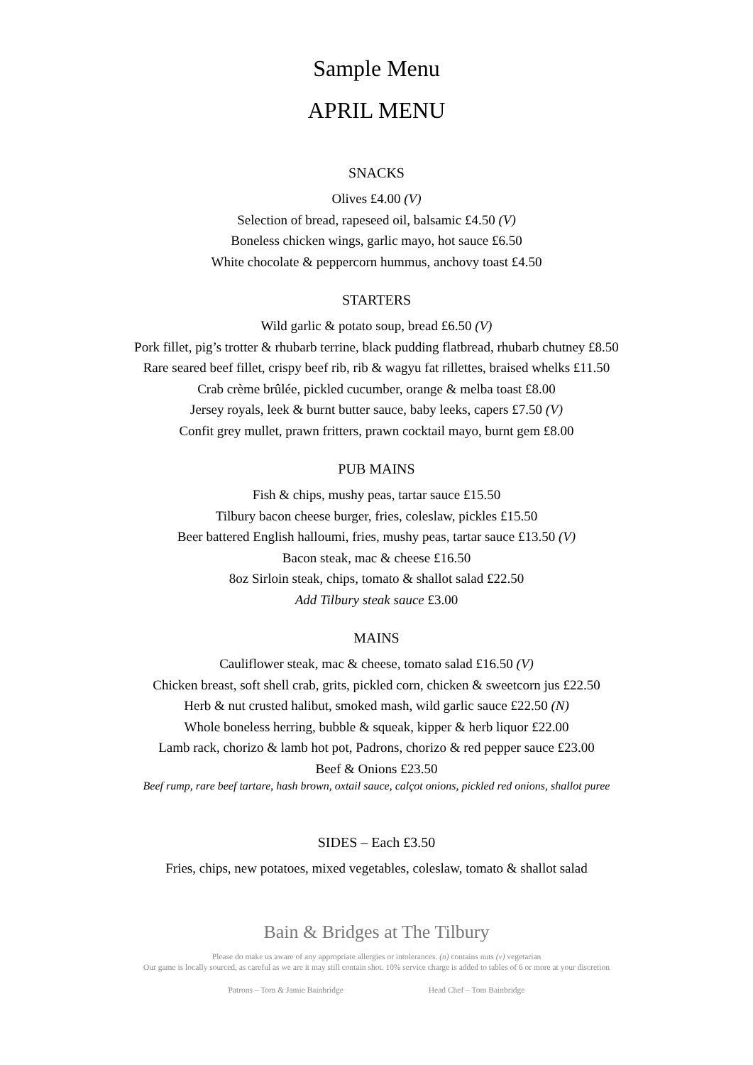Sample Menu
APRIL MENU
SNACKS
Olives £4.00 (V)
Selection of bread, rapeseed oil, balsamic £4.50 (V)
Boneless chicken wings, garlic mayo, hot sauce £6.50
White chocolate & peppercorn hummus, anchovy toast £4.50
STARTERS
Wild garlic & potato soup, bread £6.50 (V)
Pork fillet, pig’s trotter & rhubarb terrine, black pudding flatbread, rhubarb chutney £8.50
Rare seared beef fillet, crispy beef rib, rib & wagyu fat rillettes, braised whelks £11.50
Crab crème brûlée, pickled cucumber, orange & melba toast £8.00
Jersey royals, leek & burnt butter sauce, baby leeks, capers £7.50 (V)
Confit grey mullet, prawn fritters, prawn cocktail mayo, burnt gem £8.00
PUB MAINS
Fish & chips, mushy peas, tartar sauce £15.50
Tilbury bacon cheese burger, fries, coleslaw, pickles £15.50
Beer battered English halloumi, fries, mushy peas, tartar sauce £13.50 (V)
Bacon steak, mac & cheese £16.50
8oz Sirloin steak, chips, tomato & shallot salad £22.50
Add Tilbury steak sauce £3.00
MAINS
Cauliflower steak, mac & cheese, tomato salad £16.50 (V)
Chicken breast, soft shell crab, grits, pickled corn, chicken & sweetcorn jus £22.50
Herb & nut crusted halibut, smoked mash, wild garlic sauce £22.50 (N)
Whole boneless herring, bubble & squeak, kipper & herb liquor £22.00
Lamb rack, chorizo & lamb hot pot, Padrons, chorizo & red pepper sauce £23.00
Beef & Onions £23.50
Beef rump, rare beef tartare, hash brown, oxtail sauce, calçot onions, pickled red onions, shallot puree
SIDES – Each £3.50
Fries, chips, new potatoes, mixed vegetables, coleslaw, tomato & shallot salad
Bain & Bridges at The Tilbury
Please do make us aware of any appropriate allergies or intolerances. (n) contains nuts (v) vegetarian
Our game is locally sourced, as careful as we are it may still contain shot. 10% service charge is added to tables of 6 or more at your discretion
Patrons – Tom & Jamie Bainbridge Head Chef – Tom Bainbridge